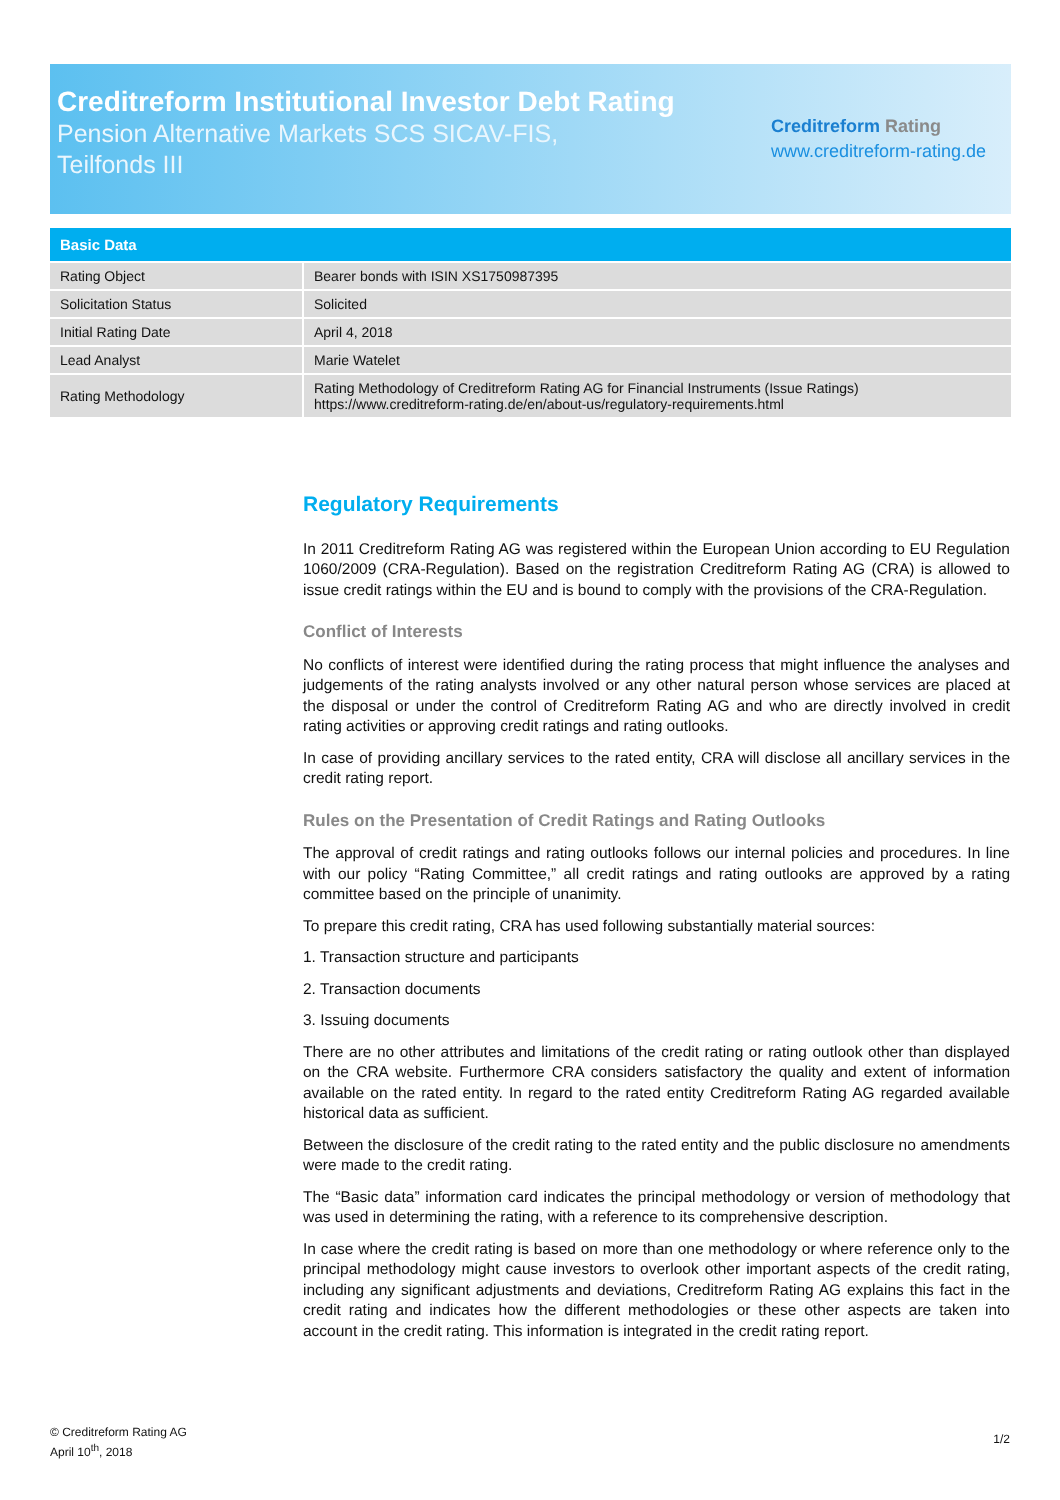Creditreform Institutional Investor Debt Rating
Pension Alternative Markets SCS SICAV-FIS,
Teilfonds III
Creditreform Rating
www.creditreform-rating.de
| Basic Data | |
| --- | --- |
| Rating Object | Bearer bonds with ISIN XS1750987395 |
| Solicitation Status | Solicited |
| Initial Rating Date | April 4, 2018 |
| Lead Analyst | Marie Watelet |
| Rating Methodology | Rating Methodology of Creditreform Rating AG for Financial Instruments (Issue Ratings) https://www.creditreform-rating.de/en/about-us/regulatory-requirements.html |
Regulatory Requirements
In 2011 Creditreform Rating AG was registered within the European Union according to EU Regulation 1060/2009 (CRA-Regulation). Based on the registration Creditreform Rating AG (CRA) is allowed to issue credit ratings within the EU and is bound to comply with the provisions of the CRA-Regulation.
Conflict of Interests
No conflicts of interest were identified during the rating process that might influence the analyses and judgements of the rating analysts involved or any other natural person whose services are placed at the disposal or under the control of Creditreform Rating AG and who are directly involved in credit rating activities or approving credit ratings and rating outlooks.
In case of providing ancillary services to the rated entity, CRA will disclose all ancillary services in the credit rating report.
Rules on the Presentation of Credit Ratings and Rating Outlooks
The approval of credit ratings and rating outlooks follows our internal policies and procedures. In line with our policy “Rating Committee,” all credit ratings and rating outlooks are approved by a rating committee based on the principle of unanimity.
To prepare this credit rating, CRA has used following substantially material sources:
1. Transaction structure and participants
2. Transaction documents
3. Issuing documents
There are no other attributes and limitations of the credit rating or rating outlook other than displayed on the CRA website. Furthermore CRA considers satisfactory the quality and extent of information available on the rated entity. In regard to the rated entity Creditreform Rating AG regarded available historical data as sufficient.
Between the disclosure of the credit rating to the rated entity and the public disclosure no amendments were made to the credit rating.
The “Basic data” information card indicates the principal methodology or version of methodology that was used in determining the rating, with a reference to its comprehensive description.
In case where the credit rating is based on more than one methodology or where reference only to the principal methodology might cause investors to overlook other important aspects of the credit rating, including any significant adjustments and deviations, Creditreform Rating AG explains this fact in the credit rating and indicates how the different methodologies or these other aspects are taken into account in the credit rating. This information is integrated in the credit rating report.
© Creditreform Rating AG
April 10<sup>th</sup>, 2018
1/2